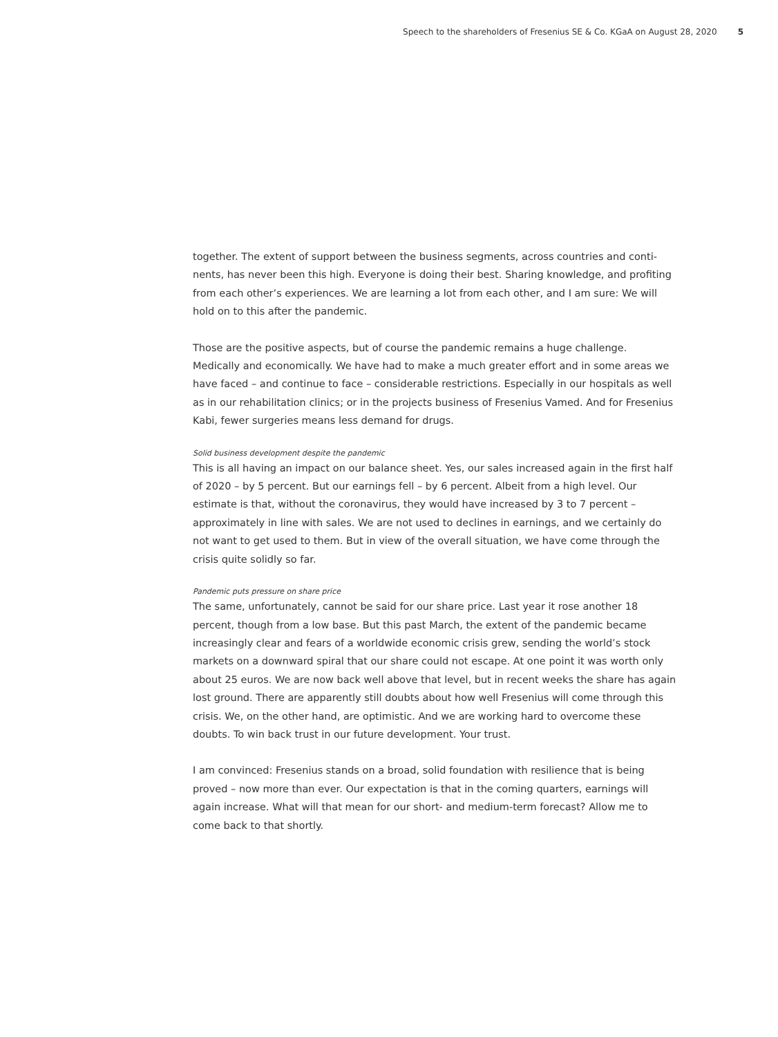Speech to the shareholders of Fresenius SE & Co. KGaA on August 28, 2020 5
together. The extent of support between the business segments, across countries and conti-nents, has never been this high. Everyone is doing their best. Sharing knowledge, and profiting from each other’s experiences. We are learning a lot from each other, and I am sure: We will hold on to this after the pandemic.
Those are the positive aspects, but of course the pandemic remains a huge challenge. Medically and economically. We have had to make a much greater effort and in some areas we have faced – and continue to face – considerable restrictions. Especially in our hospitals as well as in our rehabilitation clinics; or in the projects business of Fresenius Vamed. And for Fresenius Kabi, fewer surgeries means less demand for drugs.
Solid business development despite the pandemic
This is all having an impact on our balance sheet. Yes, our sales increased again in the first half of 2020 – by 5 percent. But our earnings fell – by 6 percent. Albeit from a high level. Our estimate is that, without the coronavirus, they would have increased by 3 to 7 percent – approximately in line with sales. We are not used to declines in earnings, and we certainly do not want to get used to them. But in view of the overall situation, we have come through the crisis quite solidly so far.
Pandemic puts pressure on share price
The same, unfortunately, cannot be said for our share price. Last year it rose another 18 percent, though from a low base. But this past March, the extent of the pandemic became increasingly clear and fears of a worldwide economic crisis grew, sending the world’s stock markets on a downward spiral that our share could not escape. At one point it was worth only about 25 euros. We are now back well above that level, but in recent weeks the share has again lost ground. There are apparently still doubts about how well Fresenius will come through this crisis. We, on the other hand, are optimistic. And we are working hard to overcome these doubts. To win back trust in our future development. Your trust.
I am convinced: Fresenius stands on a broad, solid foundation with resilience that is being proved – now more than ever. Our expectation is that in the coming quarters, earnings will again increase. What will that mean for our short- and medium-term forecast? Allow me to come back to that shortly.